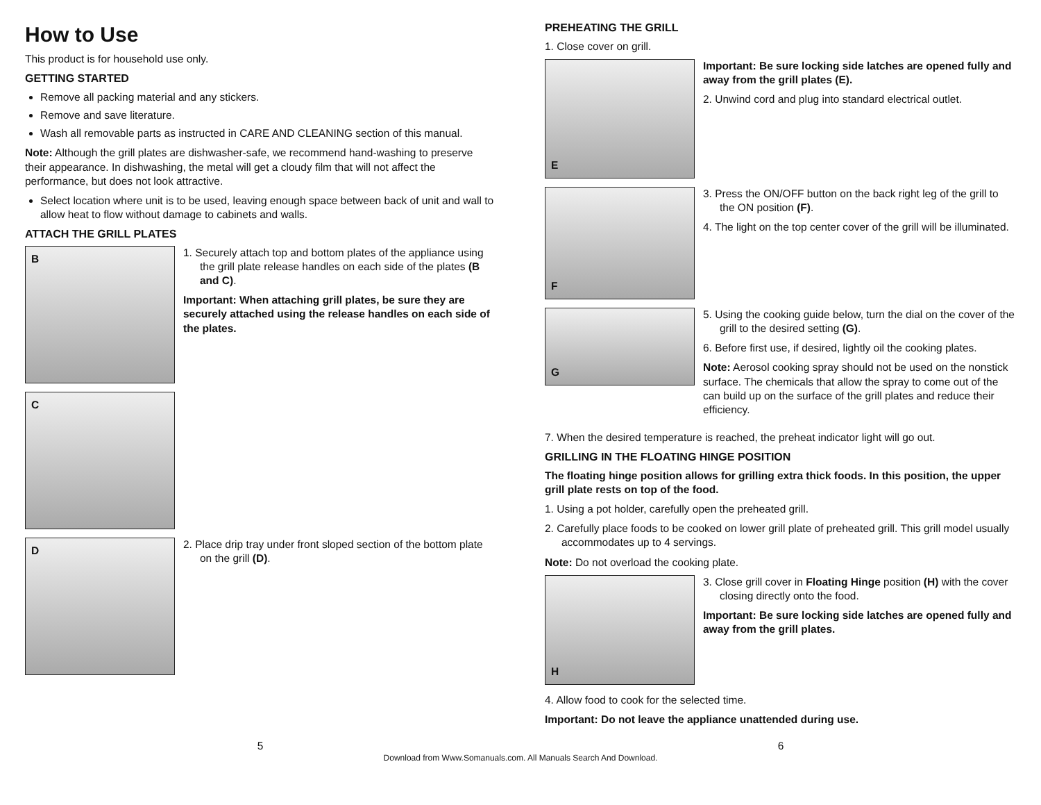How to Use
This product is for household use only.
GETTING STARTED
Remove all packing material and any stickers.
Remove and save literature.
Wash all removable parts as instructed in CARE AND CLEANING section of this manual.
Note: Although the grill plates are dishwasher-safe, we recommend hand-washing to preserve their appearance. In dishwashing, the metal will get a cloudy film that will not affect the performance, but does not look attractive.
Select location where unit is to be used, leaving enough space between back of unit and wall to allow heat to flow without damage to cabinets and walls.
ATTACH THE GRILL PLATES
B
1. Securely attach top and bottom plates of the appliance using the grill plate release handles on each side of the plates (B and C).
Important: When attaching grill plates, be sure they are securely attached using the release handles on each side of the plates.
C
D
2. Place drip tray under front sloped section of the bottom plate on the grill (D).
PREHEATING THE GRILL
1. Close cover on grill.
E
Important: Be sure locking side latches are opened fully and away from the grill plates (E).
2. Unwind cord and plug into standard electrical outlet.
F
3. Press the ON/OFF button on the back right leg of the grill to the ON position (F).
4. The light on the top center cover of the grill will be illuminated.
G
5. Using the cooking guide below, turn the dial on the cover of the grill to the desired setting (G).
6. Before first use, if desired, lightly oil the cooking plates.
Note: Aerosol cooking spray should not be used on the nonstick surface. The chemicals that allow the spray to come out of the can build up on the surface of the grill plates and reduce their efficiency.
7. When the desired temperature is reached, the preheat indicator light will go out.
GRILLING IN THE FLOATING HINGE POSITION
The floating hinge position allows for grilling extra thick foods. In this position, the upper grill plate rests on top of the food.
1. Using a pot holder, carefully open the preheated grill.
2. Carefully place foods to be cooked on lower grill plate of preheated grill. This grill model usually accommodates up to 4 servings.
Note: Do not overload the cooking plate.
H
3. Close grill cover in Floating Hinge position (H) with the cover closing directly onto the food.
Important: Be sure locking side latches are opened fully and away from the grill plates.
4. Allow food to cook for the selected time.
Important: Do not leave the appliance unattended during use.
5 6
Download from Www.Somanuals.com. All Manuals Search And Download.